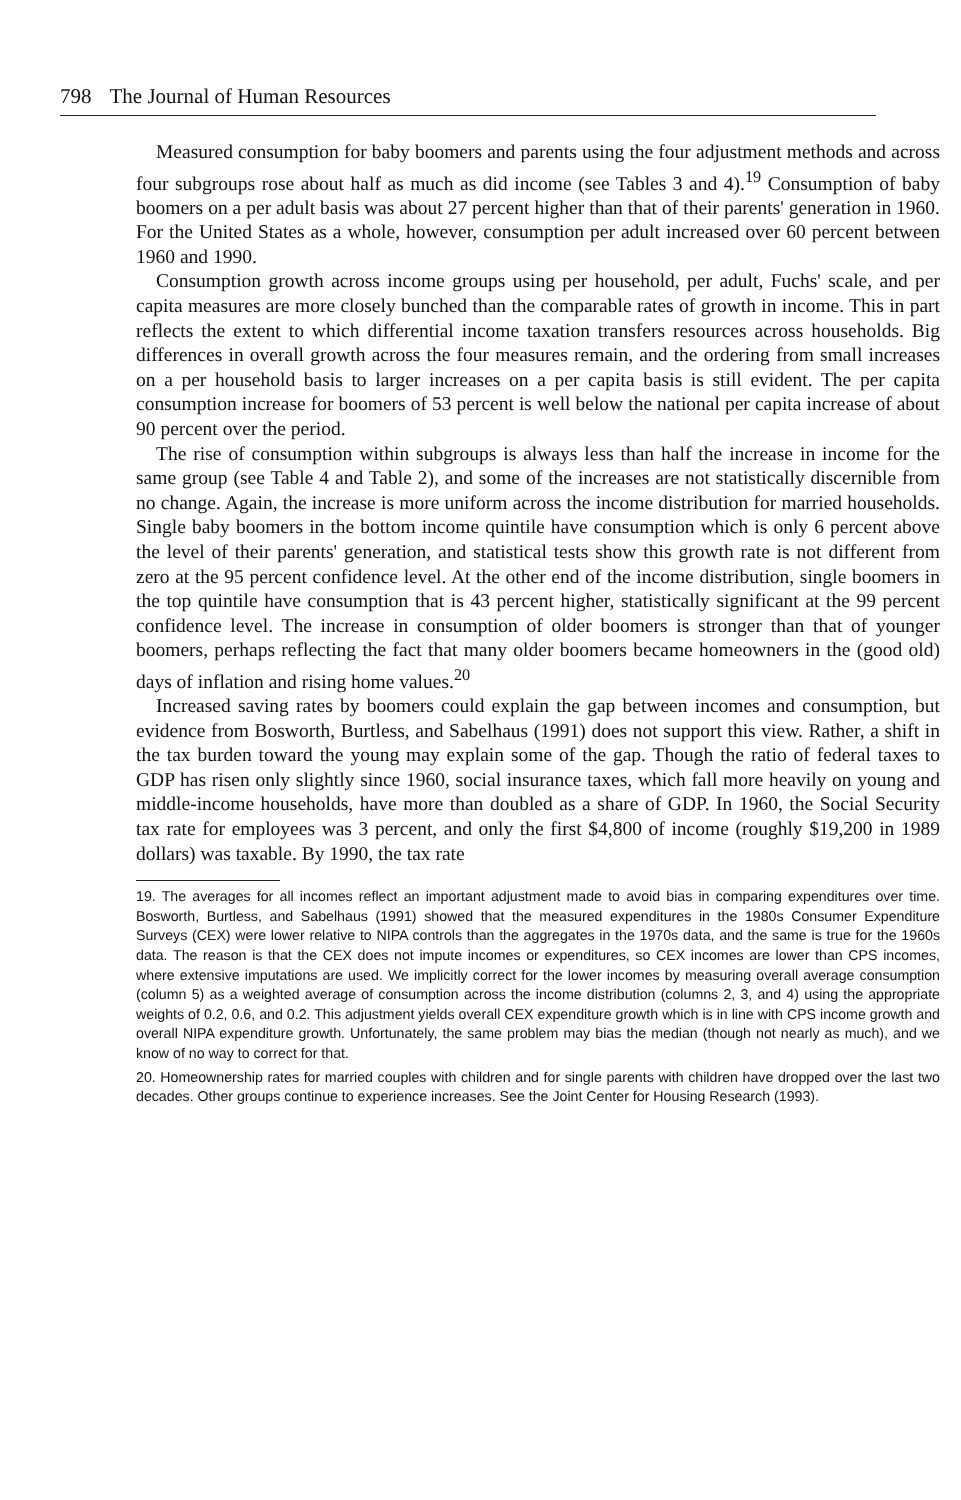798 The Journal of Human Resources
Measured consumption for baby boomers and parents using the four adjustment methods and across four subgroups rose about half as much as did income (see Tables 3 and 4).<sup>19</sup> Consumption of baby boomers on a per adult basis was about 27 percent higher than that of their parents' generation in 1960. For the United States as a whole, however, consumption per adult increased over 60 percent between 1960 and 1990.
Consumption growth across income groups using per household, per adult, Fuchs' scale, and per capita measures are more closely bunched than the comparable rates of growth in income. This in part reflects the extent to which differential income taxation transfers resources across households. Big differences in overall growth across the four measures remain, and the ordering from small increases on a per household basis to larger increases on a per capita basis is still evident. The per capita consumption increase for boomers of 53 percent is well below the national per capita increase of about 90 percent over the period.
The rise of consumption within subgroups is always less than half the increase in income for the same group (see Table 4 and Table 2), and some of the increases are not statistically discernible from no change. Again, the increase is more uniform across the income distribution for married households. Single baby boomers in the bottom income quintile have consumption which is only 6 percent above the level of their parents' generation, and statistical tests show this growth rate is not different from zero at the 95 percent confidence level. At the other end of the income distribution, single boomers in the top quintile have consumption that is 43 percent higher, statistically significant at the 99 percent confidence level. The increase in consumption of older boomers is stronger than that of younger boomers, perhaps reflecting the fact that many older boomers became homeowners in the (good old) days of inflation and rising home values.<sup>20</sup>
Increased saving rates by boomers could explain the gap between incomes and consumption, but evidence from Bosworth, Burtless, and Sabelhaus (1991) does not support this view. Rather, a shift in the tax burden toward the young may explain some of the gap. Though the ratio of federal taxes to GDP has risen only slightly since 1960, social insurance taxes, which fall more heavily on young and middle-income households, have more than doubled as a share of GDP. In 1960, the Social Security tax rate for employees was 3 percent, and only the first $4,800 of income (roughly $19,200 in 1989 dollars) was taxable. By 1990, the tax rate
19. The averages for all incomes reflect an important adjustment made to avoid bias in comparing expenditures over time. Bosworth, Burtless, and Sabelhaus (1991) showed that the measured expenditures in the 1980s Consumer Expenditure Surveys (CEX) were lower relative to NIPA controls than the aggregates in the 1970s data, and the same is true for the 1960s data. The reason is that the CEX does not impute incomes or expenditures, so CEX incomes are lower than CPS incomes, where extensive imputations are used. We implicitly correct for the lower incomes by measuring overall average consumption (column 5) as a weighted average of consumption across the income distribution (columns 2, 3, and 4) using the appropriate weights of 0.2, 0.6, and 0.2. This adjustment yields overall CEX expenditure growth which is in line with CPS income growth and overall NIPA expenditure growth. Unfortunately, the same problem may bias the median (though not nearly as much), and we know of no way to correct for that.
20. Homeownership rates for married couples with children and for single parents with children have dropped over the last two decades. Other groups continue to experience increases. See the Joint Center for Housing Research (1993).